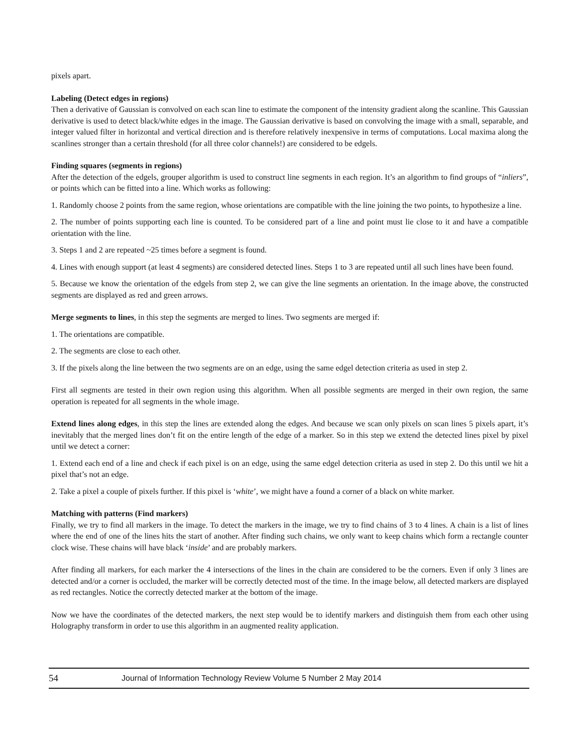pixels apart.
Labeling (Detect edges in regions)
Then a derivative of Gaussian is convolved on each scan line to estimate the component of the intensity gradient along the scanline. This Gaussian derivative is used to detect black/white edges in the image. The Gaussian derivative is based on convolving the image with a small, separable, and integer valued filter in horizontal and vertical direction and is therefore relatively inexpensive in terms of computations. Local maxima along the scanlines stronger than a certain threshold (for all three color channels!) are considered to be edgels.
Finding squares (segments in regions)
After the detection of the edgels, grouper algorithm is used to construct line segments in each region. It’s an algorithm to find groups of “inliers”, or points which can be fitted into a line. Which works as following:
1. Randomly choose 2 points from the same region, whose orientations are compatible with the line joining the two points, to hypothesize a line.
2. The number of points supporting each line is counted. To be considered part of a line and point must lie close to it and have a compatible orientation with the line.
3. Steps 1 and 2 are repeated ~25 times before a segment is found.
4. Lines with enough support (at least 4 segments) are considered detected lines. Steps 1 to 3 are repeated until all such lines have been found.
5. Because we know the orientation of the edgels from step 2, we can give the line segments an orientation. In the image above, the constructed segments are displayed as red and green arrows.
Merge segments to lines, in this step the segments are merged to lines. Two segments are merged if:
1. The orientations are compatible.
2. The segments are close to each other.
3. If the pixels along the line between the two segments are on an edge, using the same edgel detection criteria as used in step 2.
First all segments are tested in their own region using this algorithm. When all possible segments are merged in their own region, the same operation is repeated for all segments in the whole image.
Extend lines along edges, in this step the lines are extended along the edges. And because we scan only pixels on scan lines 5 pixels apart, it’s inevitably that the merged lines don’t fit on the entire length of the edge of a marker. So in this step we extend the detected lines pixel by pixel until we detect a corner:
1. Extend each end of a line and check if each pixel is on an edge, using the same edgel detection criteria as used in step 2. Do this until we hit a pixel that’s not an edge.
2. Take a pixel a couple of pixels further. If this pixel is ‘white’, we might have a found a corner of a black on white marker.
Matching with patterns (Find markers)
Finally, we try to find all markers in the image. To detect the markers in the image, we try to find chains of 3 to 4 lines. A chain is a list of lines where the end of one of the lines hits the start of another. After finding such chains, we only want to keep chains which form a rectangle counter clock wise. These chains will have black ‘inside’ and are probably markers.
After finding all markers, for each marker the 4 intersections of the lines in the chain are considered to be the corners. Even if only 3 lines are detected and/or a corner is occluded, the marker will be correctly detected most of the time. In the image below, all detected markers are displayed as red rectangles. Notice the correctly detected marker at the bottom of the image.
Now we have the coordinates of the detected markers, the next step would be to identify markers and distinguish them from each other using Holography transform in order to use this algorithm in an augmented reality application.
54 Journal of Information Technology Review Volume 5 Number 2 May 2014